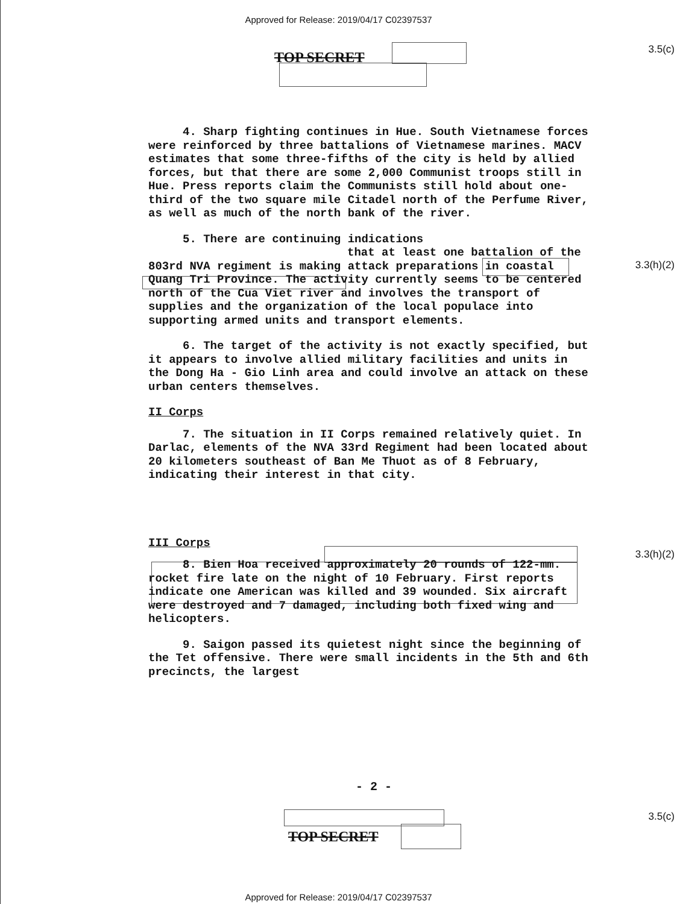Approved for Release: 2019/04/17 C02397537
3.5(c) TOP SECRET
3.3(h)(2)
3.3(h)(2)
4. Sharp fighting continues in Hue. South Vietnamese forces were reinforced by three battalions of Vietnamese marines. MACV estimates that some three-fifths of the city is held by allied forces, but that there are some 2,000 Communist troops still in Hue. Press reports claim the Communists still hold about one-third of the two square mile Citadel north of the Perfume River, as well as much of the north bank of the river.
5. There are continuing indications
that at least one battalion of the 803rd NVA regiment is making attack preparations in coastal Quang Tri Province. The activity currently seems to be centered north of the Cua Viet river and involves the transport of supplies and the organization of the local populace into supporting armed units and transport elements.
6. The target of the activity is not exactly specified, but it appears to involve allied military facilities and units in the Dong Ha - Gio Linh area and could involve an attack on these urban centers themselves.
II Corps
7. The situation in II Corps remained relatively quiet. In Darlac, elements of the NVA 33rd Regiment had been located about 20 kilometers southeast of Ban Me Thuot as of 8 February, indicating their interest in that city.
III Corps
8. Bien Hoa received approximately 20 rounds of 122-mm. rocket fire late on the night of 10 February. First reports indicate one American was killed and 39 wounded. Six aircraft were destroyed and 7 damaged, including both fixed wing and helicopters.
9. Saigon passed its quietest night since the beginning of the Tet offensive. There were small incidents in the 5th and 6th precincts, the largest
- 2 -
3.5(c)
TOP SECRET
Approved for Release: 2019/04/17 C02397537